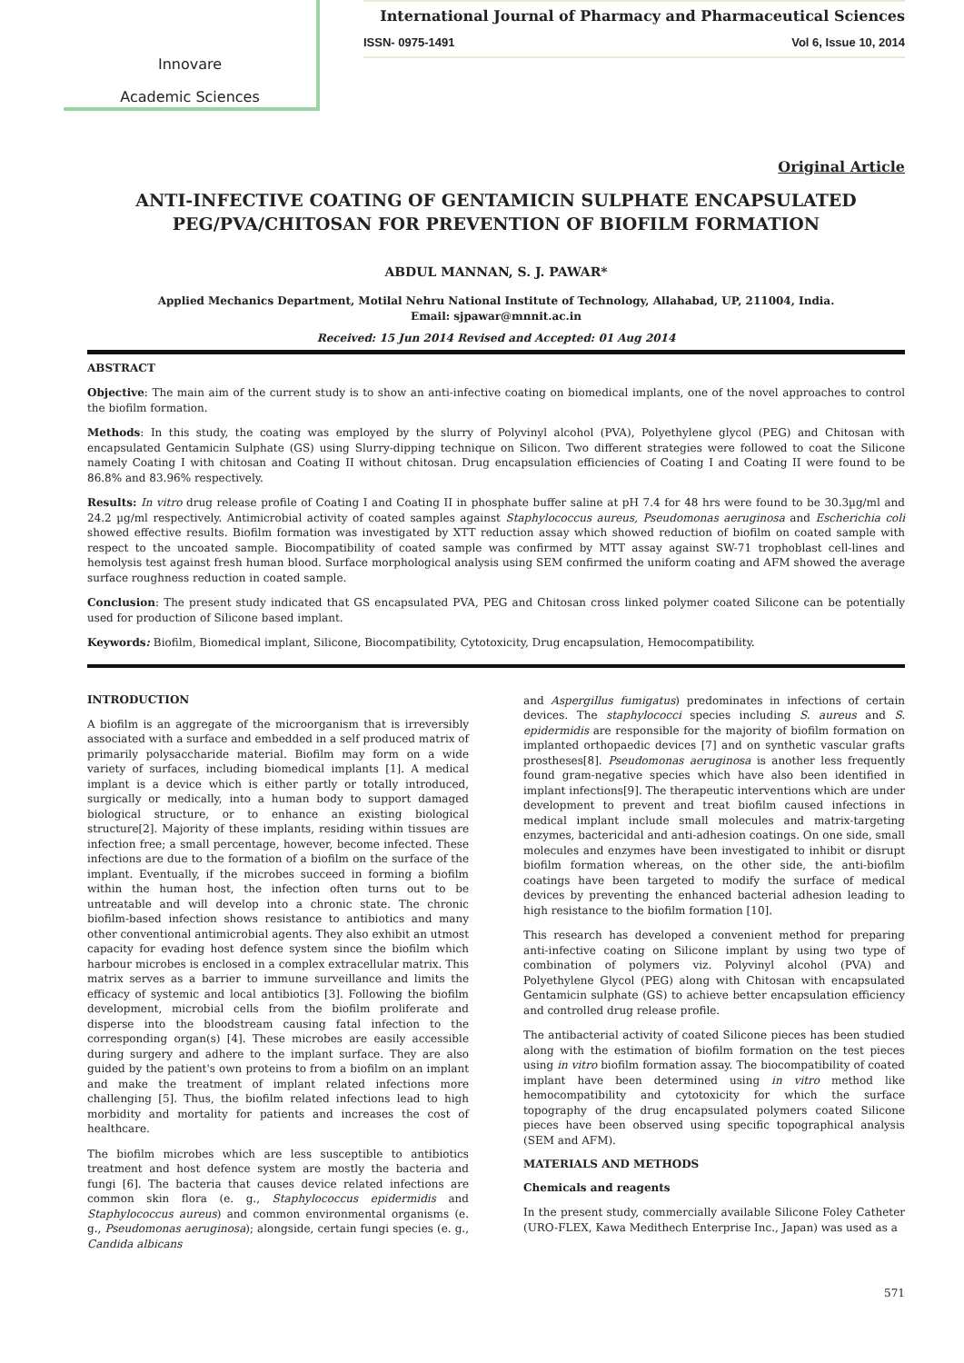Innovare
Academic Sciences
International Journal of Pharmacy and Pharmaceutical Sciences
ISSN- 0975-1491 Vol 6, Issue 10, 2014
Original Article
ANTI-INFECTIVE COATING OF GENTAMICIN SULPHATE ENCAPSULATED
PEG/PVA/CHITOSAN FOR PREVENTION OF BIOFILM FORMATION
ABDUL MANNAN, S. J. PAWAR*
Applied Mechanics Department, Motilal Nehru National Institute of Technology, Allahabad, UP, 211004, India.
Email: sjpawar@mnnit.ac.in
Received: 15 Jun 2014 Revised and Accepted: 01 Aug 2014
ABSTRACT
Objective: The main aim of the current study is to show an anti-infective coating on biomedical implants, one of the novel approaches to control the biofilm formation.
Methods: In this study, the coating was employed by the slurry of Polyvinyl alcohol (PVA), Polyethylene glycol (PEG) and Chitosan with encapsulated Gentamicin Sulphate (GS) using Slurry-dipping technique on Silicon. Two different strategies were followed to coat the Silicone namely Coating I with chitosan and Coating II without chitosan. Drug encapsulation efficiencies of Coating I and Coating II were found to be 86.8% and 83.96% respectively.
Results: In vitro drug release profile of Coating I and Coating II in phosphate buffer saline at pH 7.4 for 48 hrs were found to be 30.3µg/ml and 24.2 µg/ml respectively. Antimicrobial activity of coated samples against Staphylococcus aureus, Pseudomonas aeruginosa and Escherichia coli showed effective results. Biofilm formation was investigated by XTT reduction assay which showed reduction of biofilm on coated sample with respect to the uncoated sample. Biocompatibility of coated sample was confirmed by MTT assay against SW-71 trophoblast cell-lines and hemolysis test against fresh human blood. Surface morphological analysis using SEM confirmed the uniform coating and AFM showed the average surface roughness reduction in coated sample.
Conclusion: The present study indicated that GS encapsulated PVA, PEG and Chitosan cross linked polymer coated Silicone can be potentially used for production of Silicone based implant.
Keywords: Biofilm, Biomedical implant, Silicone, Biocompatibility, Cytotoxicity, Drug encapsulation, Hemocompatibility.
INTRODUCTION
A biofilm is an aggregate of the microorganism that is irreversibly associated with a surface and embedded in a self produced matrix of primarily polysaccharide material. Biofilm may form on a wide variety of surfaces, including biomedical implants [1]. A medical implant is a device which is either partly or totally introduced, surgically or medically, into a human body to support damaged biological structure, or to enhance an existing biological structure[2]. Majority of these implants, residing within tissues are infection free; a small percentage, however, become infected. These infections are due to the formation of a biofilm on the surface of the implant. Eventually, if the microbes succeed in forming a biofilm within the human host, the infection often turns out to be untreatable and will develop into a chronic state. The chronic biofilm-based infection shows resistance to antibiotics and many other conventional antimicrobial agents. They also exhibit an utmost capacity for evading host defence system since the biofilm which harbour microbes is enclosed in a complex extracellular matrix. This matrix serves as a barrier to immune surveillance and limits the efficacy of systemic and local antibiotics [3]. Following the biofilm development, microbial cells from the biofilm proliferate and disperse into the bloodstream causing fatal infection to the corresponding organ(s) [4]. These microbes are easily accessible during surgery and adhere to the implant surface. They are also guided by the patient's own proteins to from a biofilm on an implant and make the treatment of implant related infections more challenging [5]. Thus, the biofilm related infections lead to high morbidity and mortality for patients and increases the cost of healthcare.
The biofilm microbes which are less susceptible to antibiotics treatment and host defence system are mostly the bacteria and fungi [6]. The bacteria that causes device related infections are common skin flora (e. g., Staphylococcus epidermidis and Staphylococcus aureus) and common environmental organisms (e. g., Pseudomonas aeruginosa); alongside, certain fungi species (e. g., Candida albicans
and Aspergillus fumigatus) predominates in infections of certain devices. The staphylococci species including S. aureus and S. epidermidis are responsible for the majority of biofilm formation on implanted orthopaedic devices [7] and on synthetic vascular grafts prostheses[8]. Pseudomonas aeruginosa is another less frequently found gram-negative species which have also been identified in implant infections[9]. The therapeutic interventions which are under development to prevent and treat biofilm caused infections in medical implant include small molecules and matrix-targeting enzymes, bactericidal and anti-adhesion coatings. On one side, small molecules and enzymes have been investigated to inhibit or disrupt biofilm formation whereas, on the other side, the anti-biofilm coatings have been targeted to modify the surface of medical devices by preventing the enhanced bacterial adhesion leading to high resistance to the biofilm formation [10].
This research has developed a convenient method for preparing anti-infective coating on Silicone implant by using two type of combination of polymers viz. Polyvinyl alcohol (PVA) and Polyethylene Glycol (PEG) along with Chitosan with encapsulated Gentamicin sulphate (GS) to achieve better encapsulation efficiency and controlled drug release profile.
The antibacterial activity of coated Silicone pieces has been studied along with the estimation of biofilm formation on the test pieces using in vitro biofilm formation assay. The biocompatibility of coated implant have been determined using in vitro method like hemocompatibility and cytotoxicity for which the surface topography of the drug encapsulated polymers coated Silicone pieces have been observed using specific topographical analysis (SEM and AFM).
MATERIALS AND METHODS
Chemicals and reagents
In the present study, commercially available Silicone Foley Catheter (URO-FLEX, Kawa Medithech Enterprise Inc., Japan) was used as a
571